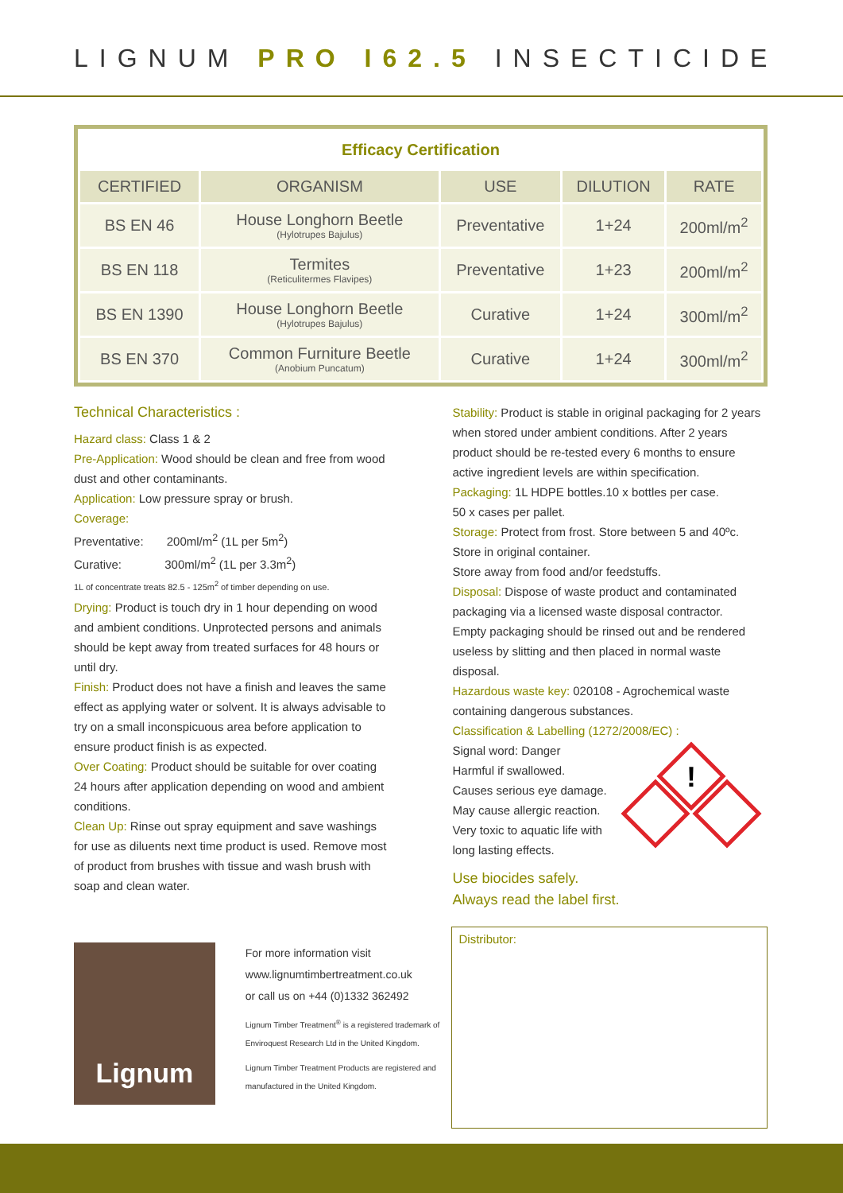LIGNUM PRO I62.5 INSECTICIDE
| Efficacy Certification | | | | |
| CERTIFIED | ORGANISM | USE | DILUTION | RATE |
| BS EN 46 | House Longhorn Beetle (Hylotrupes Bajulus) | Preventative | 1+24 | 200ml/m<sup>2</sup> |
| BS EN 118 | Termites (Reticulitermes Flavipes) | Preventative | 1+23 | 200ml/m<sup>2</sup> |
| BS EN 1390 | House Longhorn Beetle (Hylotrupes Bajulus) | Curative | 1+24 | 300ml/m<sup>2</sup> |
| BS EN 370 | Common Furniture Beetle (Anobium Puncatum) | Curative | 1+24 | 300ml/m<sup>2</sup> |
Technical Characteristics :
Hazard class: Class 1 & 2
Pre-Application: Wood should be clean and free from wood dust and other contaminants.
Application: Low pressure spray or brush.
Coverage:
Preventative: 200ml/m<sup>2</sup> (1L per 5m<sup>2</sup>)
Curative: 300ml/m<sup>2</sup> (1L per 3.3m<sup>2</sup>)
1L of concentrate treats 82.5 - 125m<sup>2</sup> of timber depending on use.
Drying: Product is touch dry in 1 hour depending on wood and ambient conditions. Unprotected persons and animals should be kept away from treated surfaces for 48 hours or until dry.
Finish: Product does not have a finish and leaves the same effect as applying water or solvent. It is always advisable to try on a small inconspicuous area before application to ensure product finish is as expected.
Over Coating: Product should be suitable for over coating 24 hours after application depending on wood and ambient conditions.
Clean Up: Rinse out spray equipment and save washings for use as diluents next time product is used. Remove most of product from brushes with tissue and wash brush with soap and clean water.
Stability: Product is stable in original packaging for 2 years when stored under ambient conditions. After 2 years product should be re-tested every 6 months to ensure active ingredient levels are within specification.
Packaging: 1L HDPE bottles.10 x bottles per case.
50 x cases per pallet.
Storage: Protect from frost. Store between 5 and 40ºc.
Store in original container.
Store away from food and/or feedstuffs.
Disposal: Dispose of waste product and contaminated packaging via a licensed waste disposal contractor.
Empty packaging should be rinsed out and be rendered useless by slitting and then placed in normal waste disposal.
Hazardous waste key: 020108 - Agrochemical waste containing dangerous substances.
Classification & Labelling (1272/2008/EC) :
Signal word: Danger
Harmful if swallowed.
Causes serious eye damage.
May cause allergic reaction.
Very toxic to aquatic life with
long lasting effects.
Use biocides safely.
Always read the label first.
!
Lignum
For more information visit
www.lignumtimbertreatment.co.uk
or call us on +44 (0)1332 362492
Lignum Timber Treatment<sup>®</sup> is a registered trademark of Enviroquest Research Ltd in the United Kingdom.
Lignum Timber Treatment Products are registered and manufactured in the United Kingdom.
Distributor: